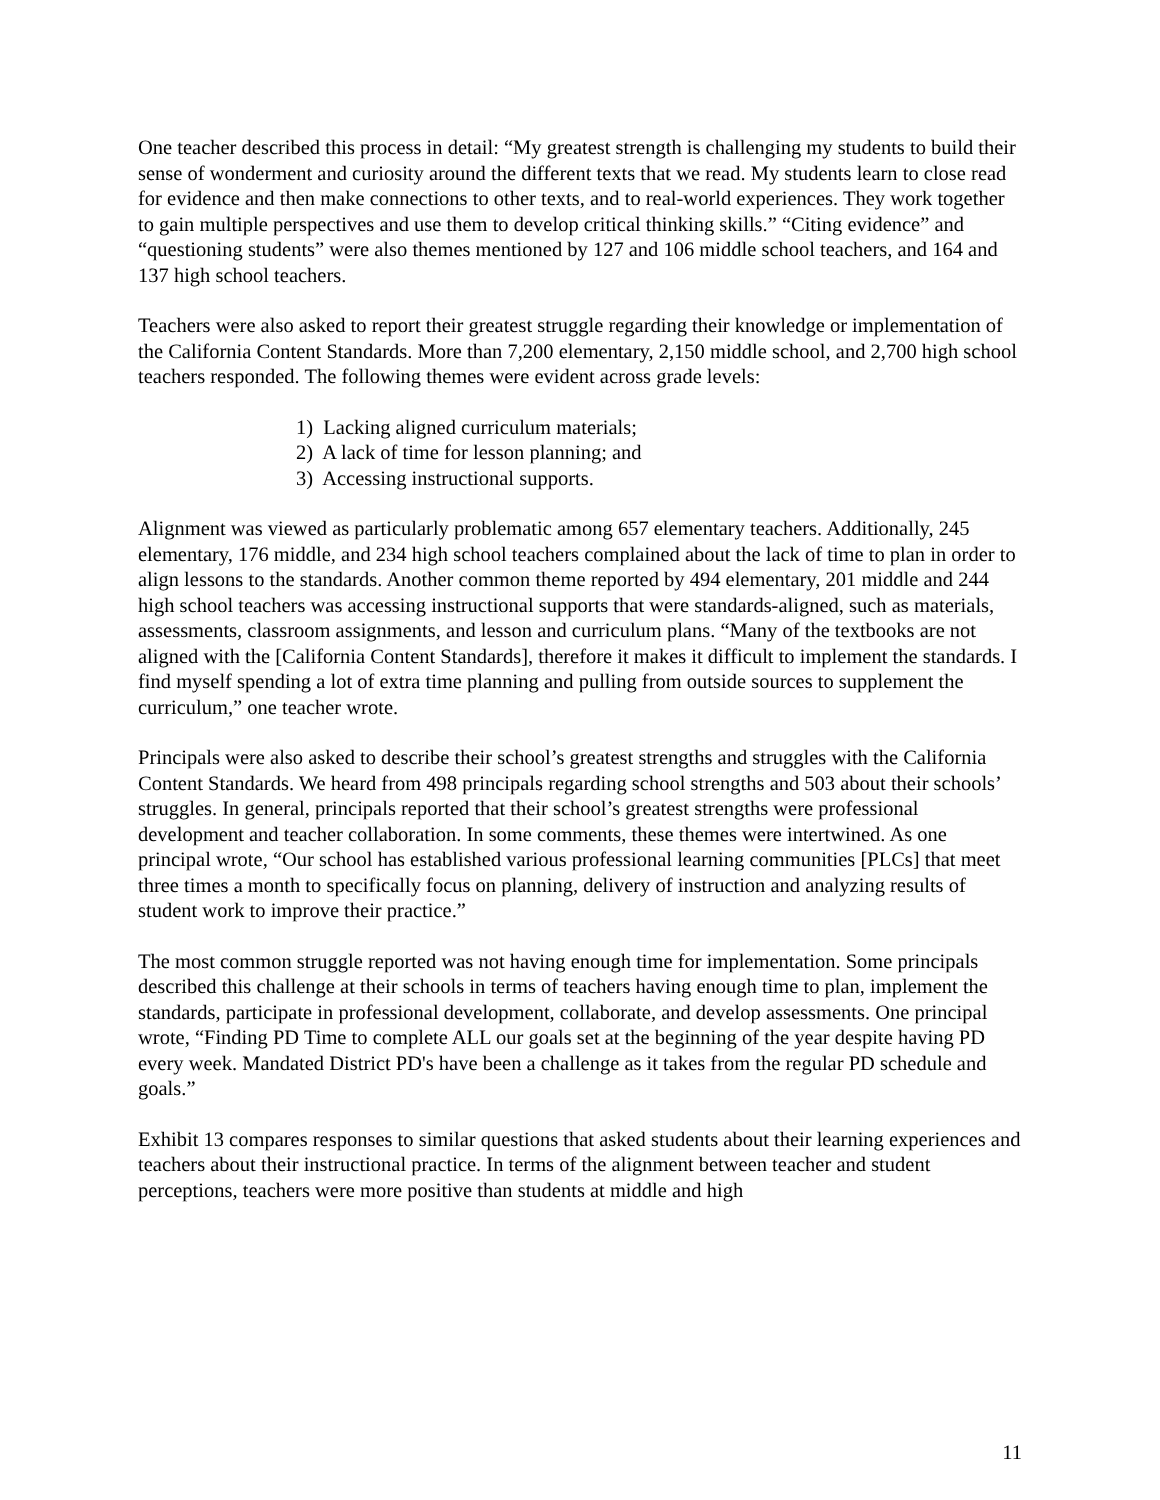One teacher described this process in detail: “My greatest strength is challenging my students to build their sense of wonderment and curiosity around the different texts that we read. My students learn to close read for evidence and then make connections to other texts, and to real-world experiences. They work together to gain multiple perspectives and use them to develop critical thinking skills.” “Citing evidence” and “questioning students” were also themes mentioned by 127 and 106 middle school teachers, and 164 and 137 high school teachers.
Teachers were also asked to report their greatest struggle regarding their knowledge or implementation of the California Content Standards. More than 7,200 elementary, 2,150 middle school, and 2,700 high school teachers responded. The following themes were evident across grade levels:
1) Lacking aligned curriculum materials;
2) A lack of time for lesson planning; and
3) Accessing instructional supports.
Alignment was viewed as particularly problematic among 657 elementary teachers. Additionally, 245 elementary, 176 middle, and 234 high school teachers complained about the lack of time to plan in order to align lessons to the standards. Another common theme reported by 494 elementary, 201 middle and 244 high school teachers was accessing instructional supports that were standards-aligned, such as materials, assessments, classroom assignments, and lesson and curriculum plans. “Many of the textbooks are not aligned with the [California Content Standards], therefore it makes it difficult to implement the standards. I find myself spending a lot of extra time planning and pulling from outside sources to supplement the curriculum,” one teacher wrote.
Principals were also asked to describe their school’s greatest strengths and struggles with the California Content Standards. We heard from 498 principals regarding school strengths and 503 about their schools’ struggles. In general, principals reported that their school’s greatest strengths were professional development and teacher collaboration. In some comments, these themes were intertwined. As one principal wrote, “Our school has established various professional learning communities [PLCs] that meet three times a month to specifically focus on planning, delivery of instruction and analyzing results of student work to improve their practice.”
The most common struggle reported was not having enough time for implementation. Some principals described this challenge at their schools in terms of teachers having enough time to plan, implement the standards, participate in professional development, collaborate, and develop assessments. One principal wrote, “Finding PD Time to complete ALL our goals set at the beginning of the year despite having PD every week. Mandated District PD's have been a challenge as it takes from the regular PD schedule and goals.”
Exhibit 13 compares responses to similar questions that asked students about their learning experiences and teachers about their instructional practice. In terms of the alignment between teacher and student perceptions, teachers were more positive than students at middle and high
11